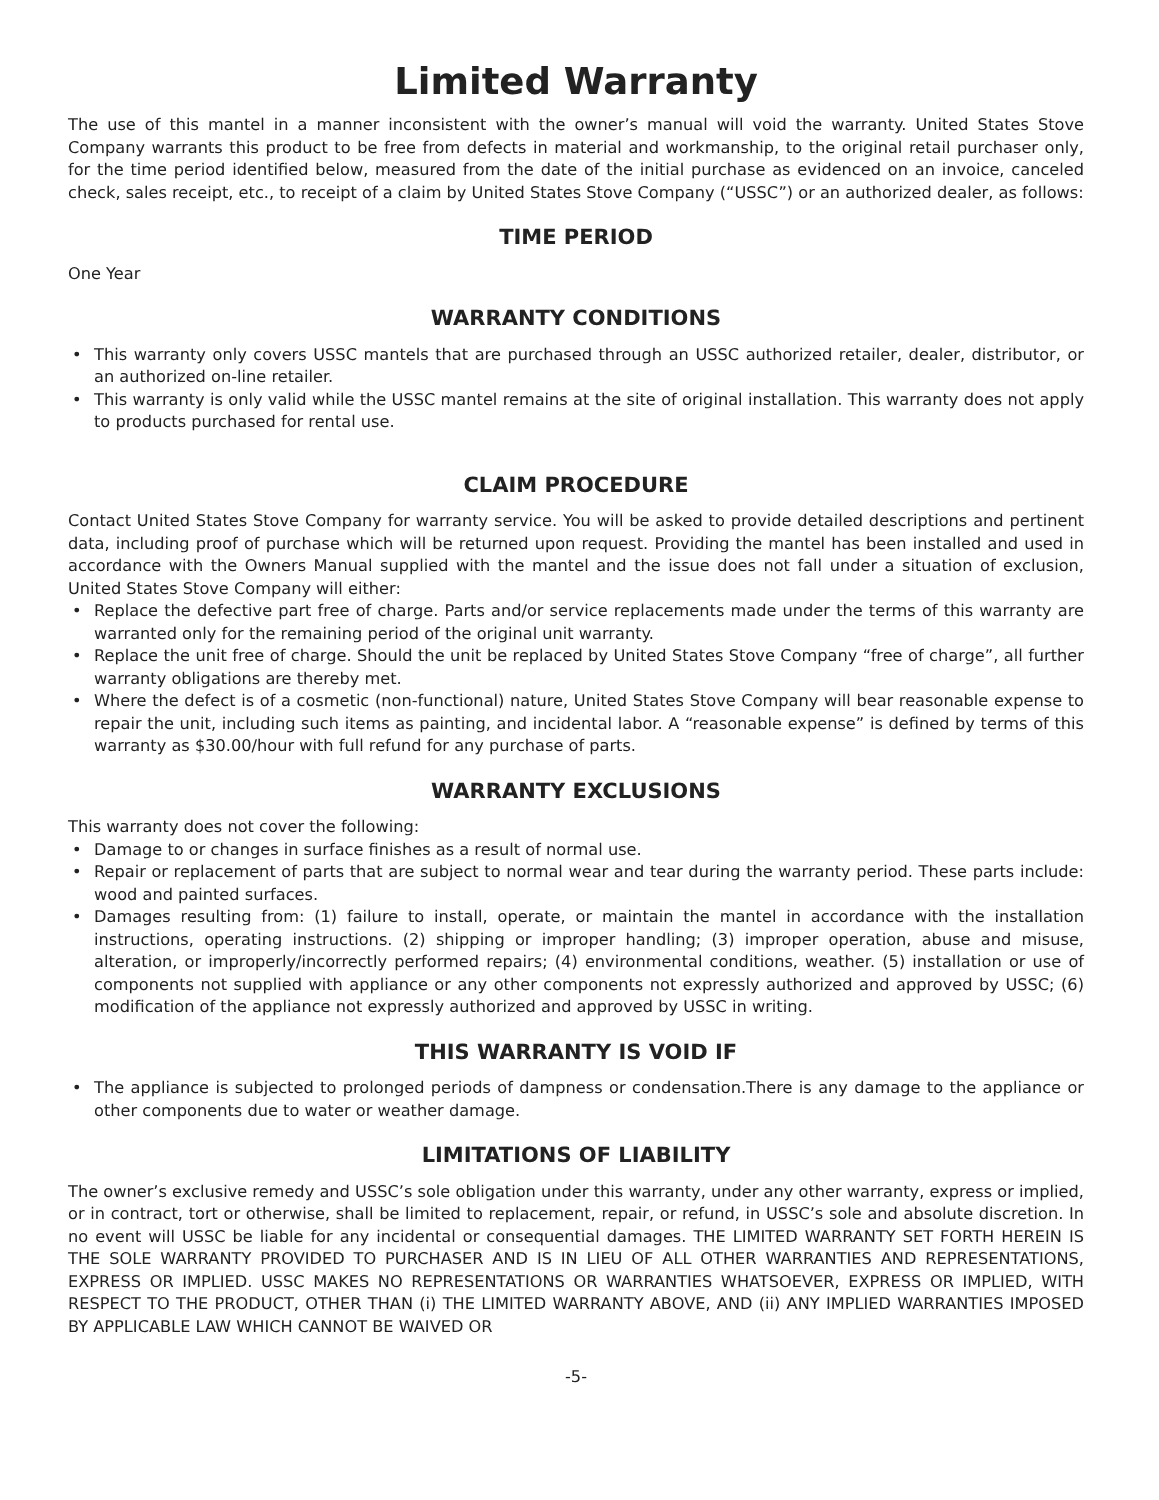Limited Warranty
The use of this mantel in a manner inconsistent with the owner’s manual will void the warranty. United States Stove Company warrants this product to be free from defects in material and workmanship, to the original retail purchaser only, for the time period identified below, measured from the date of the initial purchase as evidenced on an invoice, canceled check, sales receipt, etc., to receipt of a claim by United States Stove Company (“USSC”) or an authorized dealer, as follows:
TIME PERIOD
One Year
WARRANTY CONDITIONS
• This warranty only covers USSC mantels that are purchased through an USSC authorized retailer, dealer, distributor, or an authorized on-line retailer.
• This warranty is only valid while the USSC mantel remains at the site of original installation. This warranty does not apply to products purchased for rental use.
CLAIM PROCEDURE
Contact United States Stove Company for warranty service. You will be asked to provide detailed descriptions and pertinent data, including proof of purchase which will be returned upon request. Providing the mantel has been installed and used in accordance with the Owners Manual supplied with the mantel and the issue does not fall under a situation of exclusion, United States Stove Company will either:
• Replace the defective part free of charge. Parts and/or service replacements made under the terms of this warranty are warranted only for the remaining period of the original unit warranty.
• Replace the unit free of charge. Should the unit be replaced by United States Stove Company “free of charge”, all further warranty obligations are thereby met.
• Where the defect is of a cosmetic (non-functional) nature, United States Stove Company will bear reasonable expense to repair the unit, including such items as painting, and incidental labor. A “reasonable expense” is defined by terms of this warranty as $30.00/hour with full refund for any purchase of parts.
WARRANTY EXCLUSIONS
This warranty does not cover the following:
• Damage to or changes in surface finishes as a result of normal use.
• Repair or replacement of parts that are subject to normal wear and tear during the warranty period. These parts include: wood and painted surfaces.
• Damages resulting from: (1) failure to install, operate, or maintain the mantel in accordance with the installation instructions, operating instructions. (2) shipping or improper handling; (3) improper operation, abuse and misuse, alteration, or improperly/incorrectly performed repairs; (4) environmental conditions, weather. (5) installation or use of components not supplied with appliance or any other components not expressly authorized and approved by USSC; (6) modification of the appliance not expressly authorized and approved by USSC in writing.
THIS WARRANTY IS VOID IF
• The appliance is subjected to prolonged periods of dampness or condensation.There is any damage to the appliance or other components due to water or weather damage.
LIMITATIONS OF LIABILITY
The owner’s exclusive remedy and USSC’s sole obligation under this warranty, under any other warranty, express or implied, or in contract, tort or otherwise, shall be limited to replacement, repair, or refund, in USSC’s sole and absolute discretion. In no event will USSC be liable for any incidental or consequential damages. THE LIMITED WARRANTY SET FORTH HEREIN IS THE SOLE WARRANTY PROVIDED TO PURCHASER AND IS IN LIEU OF ALL OTHER WARRANTIES AND REPRESENTATIONS, EXPRESS OR IMPLIED. USSC MAKES NO REPRESENTATIONS OR WARRANTIES WHATSOEVER, EXPRESS OR IMPLIED, WITH RESPECT TO THE PRODUCT, OTHER THAN (i) THE LIMITED WARRANTY ABOVE, AND (ii) ANY IMPLIED WARRANTIES IMPOSED BY APPLICABLE LAW WHICH CANNOT BE WAIVED OR
-5-